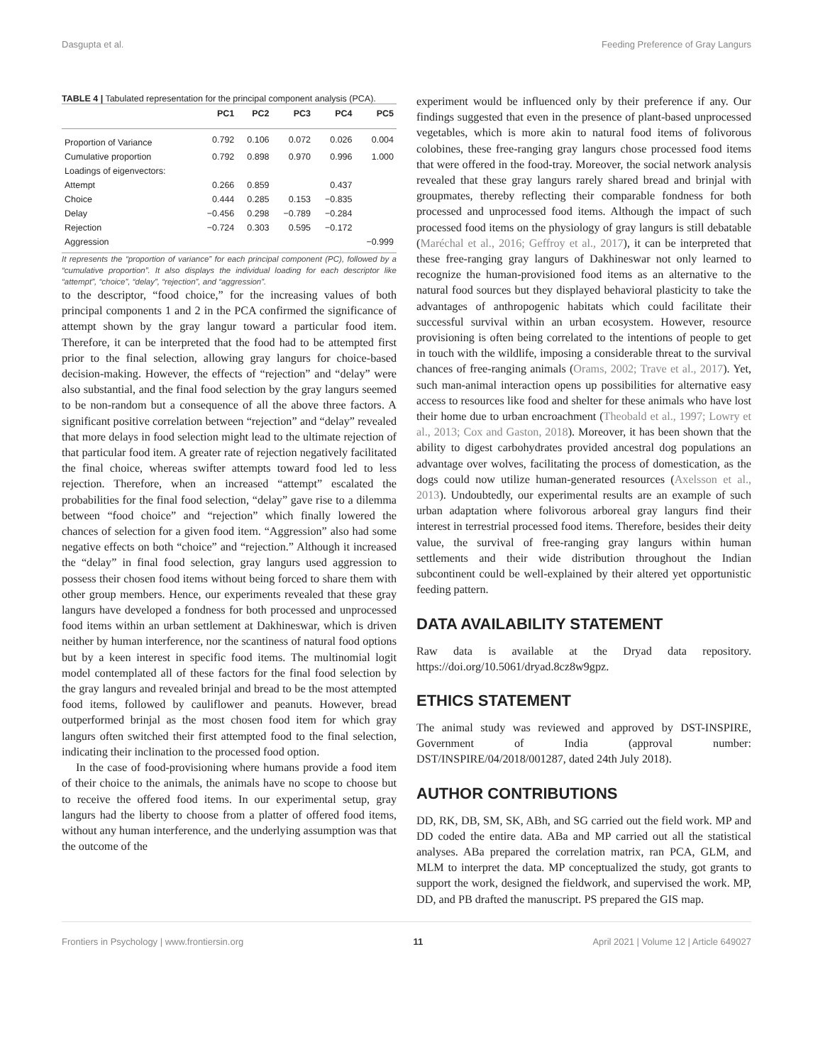Dasgupta et al. Feeding Preference of Gray Langurs
TABLE 4 | Tabulated representation for the principal component analysis (PCA).
| | PC1 | PC2 | PC3 | PC4 | PC5 |
| --- | --- | --- | --- | --- | --- |
| Proportion of Variance | 0.792 | 0.106 | 0.072 | 0.026 | 0.004 |
| Cumulative proportion | 0.792 | 0.898 | 0.970 | 0.996 | 1.000 |
| Loadings of eigenvectors: | | | | | |
| Attempt | 0.266 | 0.859 | | 0.437 | |
| Choice | 0.444 | 0.285 | 0.153 | −0.835 | |
| Delay | −0.456 | 0.298 | −0.789 | −0.284 | |
| Rejection | −0.724 | 0.303 | 0.595 | −0.172 | |
| Aggression | | | | | −0.999 |
It represents the “proportion of variance” for each principal component (PC), followed by a “cumulative proportion”. It also displays the individual loading for each descriptor like “attempt”, “choice”, “delay”, “rejection”, and “aggression”.
to the descriptor, “food choice,” for the increasing values of both principal components 1 and 2 in the PCA confirmed the significance of attempt shown by the gray langur toward a particular food item. Therefore, it can be interpreted that the food had to be attempted first prior to the final selection, allowing gray langurs for choice-based decision-making. However, the effects of “rejection” and “delay” were also substantial, and the final food selection by the gray langurs seemed to be non-random but a consequence of all the above three factors. A significant positive correlation between “rejection” and “delay” revealed that more delays in food selection might lead to the ultimate rejection of that particular food item. A greater rate of rejection negatively facilitated the final choice, whereas swifter attempts toward food led to less rejection. Therefore, when an increased “attempt” escalated the probabilities for the final food selection, “delay” gave rise to a dilemma between “food choice” and “rejection” which finally lowered the chances of selection for a given food item. “Aggression” also had some negative effects on both “choice” and “rejection.” Although it increased the “delay” in final food selection, gray langurs used aggression to possess their chosen food items without being forced to share them with other group members. Hence, our experiments revealed that these gray langurs have developed a fondness for both processed and unprocessed food items within an urban settlement at Dakhineswar, which is driven neither by human interference, nor the scantiness of natural food options but by a keen interest in specific food items. The multinomial logit model contemplated all of these factors for the final food selection by the gray langurs and revealed brinjal and bread to be the most attempted food items, followed by cauliflower and peanuts. However, bread outperformed brinjal as the most chosen food item for which gray langurs often switched their first attempted food to the final selection, indicating their inclination to the processed food option.
In the case of food-provisioning where humans provide a food item of their choice to the animals, the animals have no scope to choose but to receive the offered food items. In our experimental setup, gray langurs had the liberty to choose from a platter of offered food items, without any human interference, and the underlying assumption was that the outcome of the
experiment would be influenced only by their preference if any. Our findings suggested that even in the presence of plant-based unprocessed vegetables, which is more akin to natural food items of folivorous colobines, these free-ranging gray langurs chose processed food items that were offered in the food-tray. Moreover, the social network analysis revealed that these gray langurs rarely shared bread and brinjal with groupmates, thereby reflecting their comparable fondness for both processed and unprocessed food items. Although the impact of such processed food items on the physiology of gray langurs is still debatable (Maréchal et al., 2016; Geffroy et al., 2017), it can be interpreted that these free-ranging gray langurs of Dakhineswar not only learned to recognize the human-provisioned food items as an alternative to the natural food sources but they displayed behavioral plasticity to take the advantages of anthropogenic habitats which could facilitate their successful survival within an urban ecosystem. However, resource provisioning is often being correlated to the intentions of people to get in touch with the wildlife, imposing a considerable threat to the survival chances of free-ranging animals (Orams, 2002; Trave et al., 2017). Yet, such man-animal interaction opens up possibilities for alternative easy access to resources like food and shelter for these animals who have lost their home due to urban encroachment (Theobald et al., 1997; Lowry et al., 2013; Cox and Gaston, 2018). Moreover, it has been shown that the ability to digest carbohydrates provided ancestral dog populations an advantage over wolves, facilitating the process of domestication, as the dogs could now utilize human-generated resources (Axelsson et al., 2013). Undoubtedly, our experimental results are an example of such urban adaptation where folivorous arboreal gray langurs find their interest in terrestrial processed food items. Therefore, besides their deity value, the survival of free-ranging gray langurs within human settlements and their wide distribution throughout the Indian subcontinent could be well-explained by their altered yet opportunistic feeding pattern.
DATA AVAILABILITY STATEMENT
Raw data is available at the Dryad data repository. https://doi.org/10.5061/dryad.8cz8w9gpz.
ETHICS STATEMENT
The animal study was reviewed and approved by DST-INSPIRE, Government of India (approval number: DST/INSPIRE/04/2018/001287, dated 24th July 2018).
AUTHOR CONTRIBUTIONS
DD, RK, DB, SM, SK, ABh, and SG carried out the field work. MP and DD coded the entire data. ABa and MP carried out all the statistical analyses. ABa prepared the correlation matrix, ran PCA, GLM, and MLM to interpret the data. MP conceptualized the study, got grants to support the work, designed the fieldwork, and supervised the work. MP, DD, and PB drafted the manuscript. PS prepared the GIS map.
Frontiers in Psychology | www.frontiersin.org 11 April 2021 | Volume 12 | Article 649027